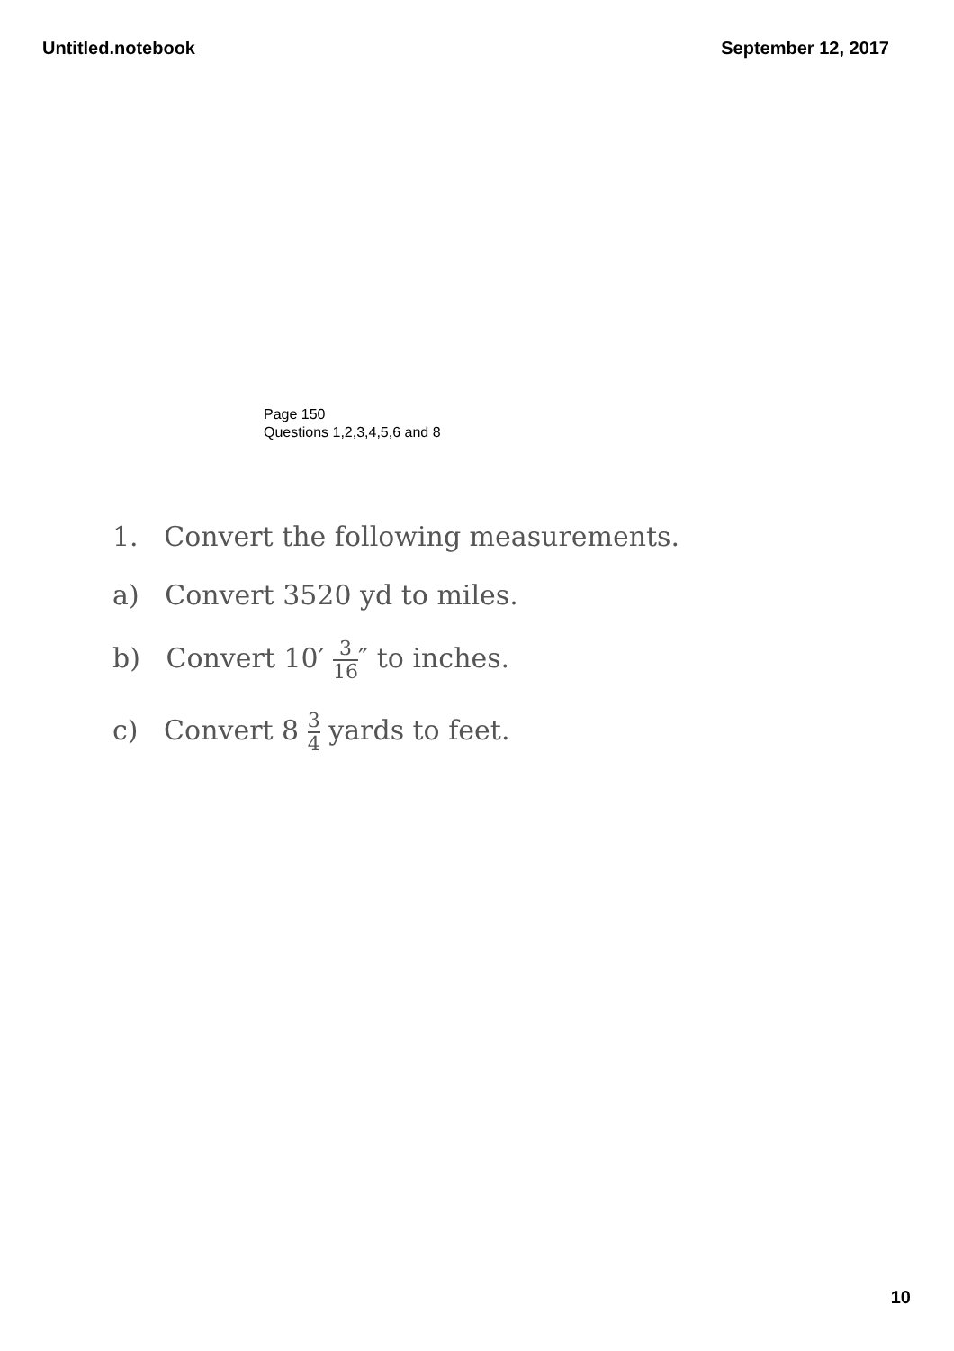Untitled.notebook September 12, 2017
Page 150
Questions 1,2,3,4,5,6 and 8
1. Convert the following measurements.
a) Convert 3520 yd to miles.
b) Convert 10′ 3 16″ to inches.
c) Convert 8 3 4 yards to feet.
10